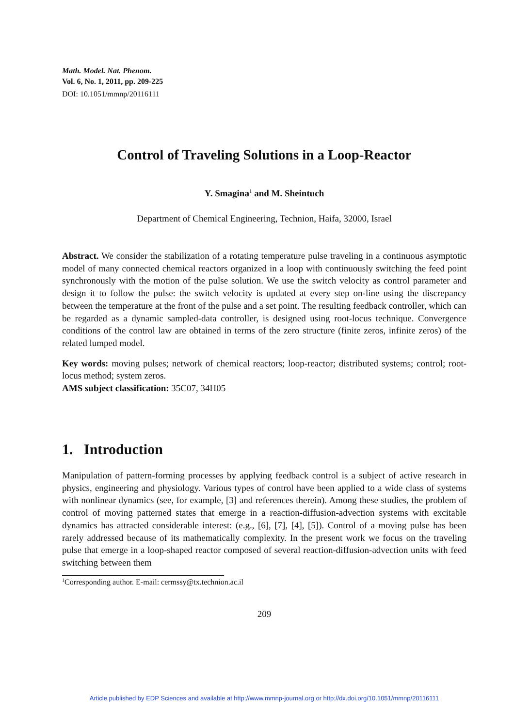Math. Model. Nat. Phenom.
Vol. 6, No. 1, 2011, pp. 209-225
DOI: 10.1051/mmnp/20116111
Control of Traveling Solutions in a Loop-Reactor
Y. Smagina<sup>1</sup> and M. Sheintuch
Department of Chemical Engineering, Technion, Haifa, 32000, Israel
Abstract. We consider the stabilization of a rotating temperature pulse traveling in a continuous asymptotic model of many connected chemical reactors organized in a loop with continuously switching the feed point synchronously with the motion of the pulse solution. We use the switch velocity as control parameter and design it to follow the pulse: the switch velocity is updated at every step on-line using the discrepancy between the temperature at the front of the pulse and a set point. The resulting feedback controller, which can be regarded as a dynamic sampled-data controller, is designed using root-locus technique. Convergence conditions of the control law are obtained in terms of the zero structure (finite zeros, infinite zeros) of the related lumped model.
Key words: moving pulses; network of chemical reactors; loop-reactor; distributed systems; control; root-locus method; system zeros.
AMS subject classification: 35C07, 34H05
1. Introduction
Manipulation of pattern-forming processes by applying feedback control is a subject of active research in physics, engineering and physiology. Various types of control have been applied to a wide class of systems with nonlinear dynamics (see, for example, [3] and references therein). Among these studies, the problem of control of moving patterned states that emerge in a reaction-diffusion-advection systems with excitable dynamics has attracted considerable interest: (e.g., [6], [7], [4], [5]). Control of a moving pulse has been rarely addressed because of its mathematically complexity. In the present work we focus on the traveling pulse that emerge in a loop-shaped reactor composed of several reaction-diffusion-advection units with feed switching between them
<sup>1</sup> Corresponding author. E-mail: cermssy@tx.technion.ac.il
209
Article published by EDP Sciences and available at http://www.mmnp-journal.org or http://dx.doi.org/10.1051/mmnp/20116111